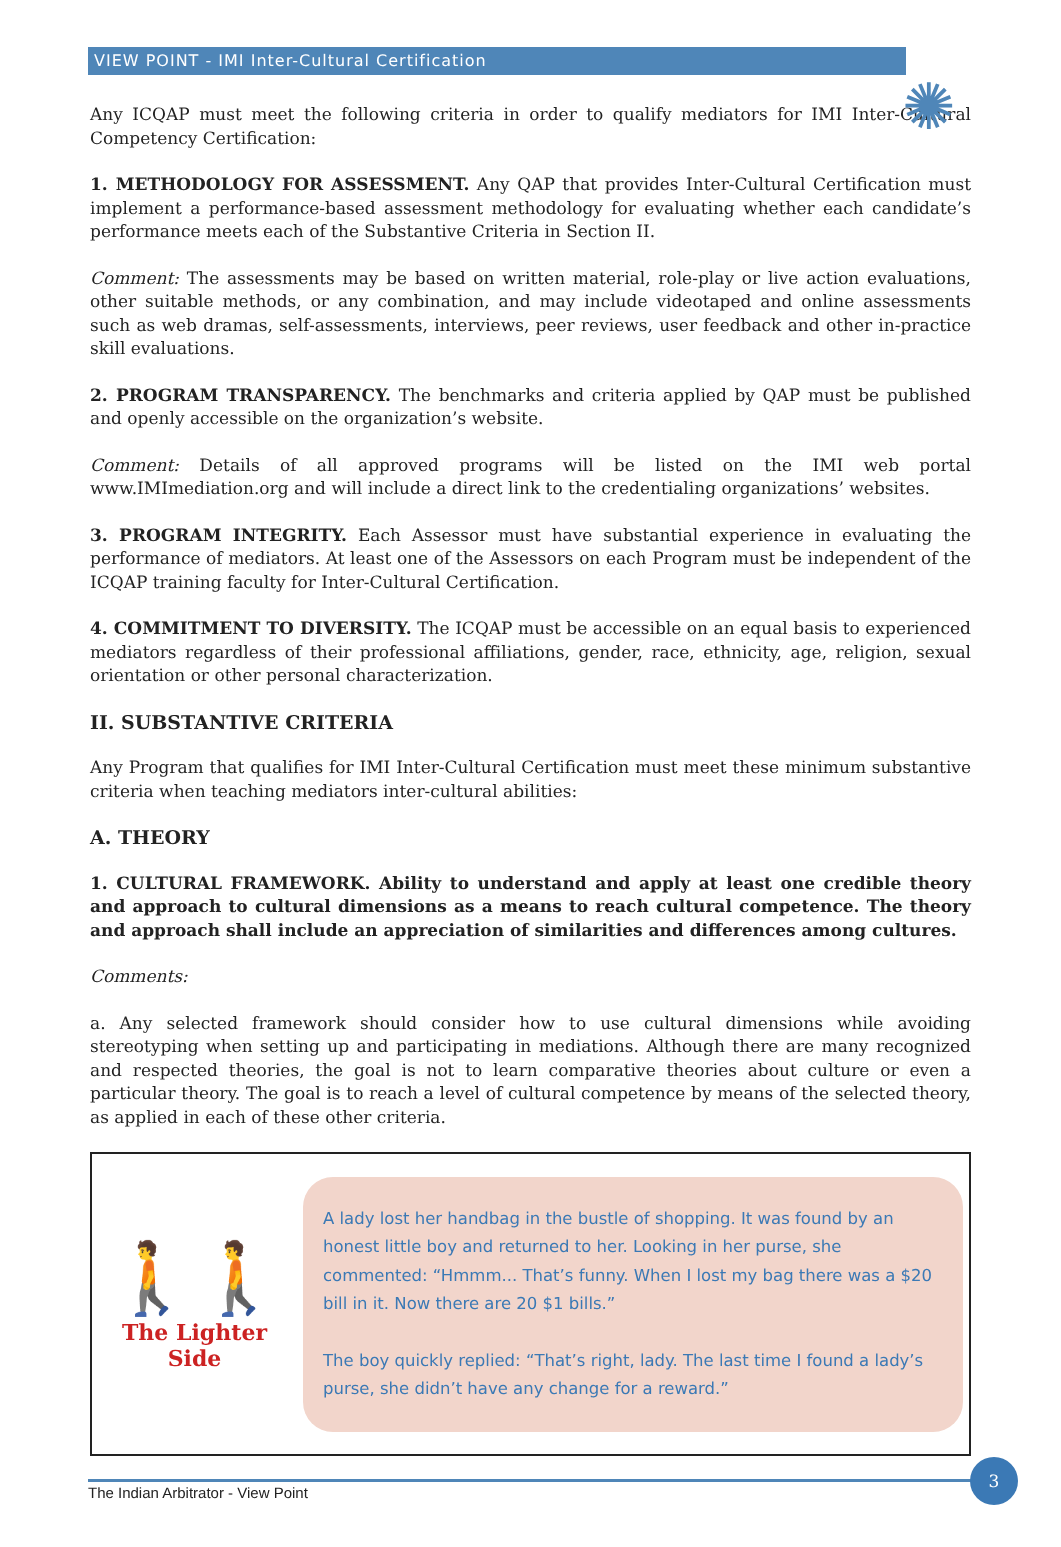VIEW POINT - IMI Inter-Cultural Certification
✺
Any ICQAP must meet the following criteria in order to qualify mediators for IMI Inter-Cultural Competency Certification:
1. METHODOLOGY FOR ASSESSMENT. Any QAP that provides Inter-Cultural Certification must implement a performance-based assessment methodology for evaluating whether each candidate’s performance meets each of the Substantive Criteria in Section II.
Comment: The assessments may be based on written material, role-play or live action evaluations, other suitable methods, or any combination, and may include videotaped and online assessments such as web dramas, self-assessments, interviews, peer reviews, user feedback and other in-practice skill evaluations.
2. PROGRAM TRANSPARENCY. The benchmarks and criteria applied by QAP must be published and openly accessible on the organization’s website.
Comment: Details of all approved programs will be listed on the IMI web portal www.IMImediation.org and will include a direct link to the credentialing organizations’ websites.
3. PROGRAM INTEGRITY. Each Assessor must have substantial experience in evaluating the performance of mediators. At least one of the Assessors on each Program must be independent of the ICQAP training faculty for Inter-Cultural Certification.
4. COMMITMENT TO DIVERSITY. The ICQAP must be accessible on an equal basis to experienced mediators regardless of their professional affiliations, gender, race, ethnicity, age, religion, sexual orientation or other personal characterization.
II. SUBSTANTIVE CRITERIA
Any Program that qualifies for IMI Inter-Cultural Certification must meet these minimum substantive criteria when teaching mediators inter-cultural abilities:
A. THEORY
1. CULTURAL FRAMEWORK. Ability to understand and apply at least one credible theory and approach to cultural dimensions as a means to reach cultural competence. The theory and approach shall include an appreciation of similarities and differences among cultures.
Comments:
a. Any selected framework should consider how to use cultural dimensions while avoiding stereotyping when setting up and participating in mediations. Although there are many recognized and respected theories, the goal is not to learn comparative theories about culture or even a particular theory. The goal is to reach a level of cultural competence by means of the selected theory, as applied in each of these other criteria.
🚶🚶
The Lighter Side
A lady lost her handbag in the bustle of shopping. It was found by an honest little boy and returned to her. Looking in her purse, she commented: “Hmmm... That’s funny. When I lost my bag there was a $20 bill in it. Now there are 20 $1 bills.”
The boy quickly replied: “That’s right, lady. The last time I found a lady’s purse, she didn’t have any change for a reward.”
The Indian Arbitrator - View Point
3